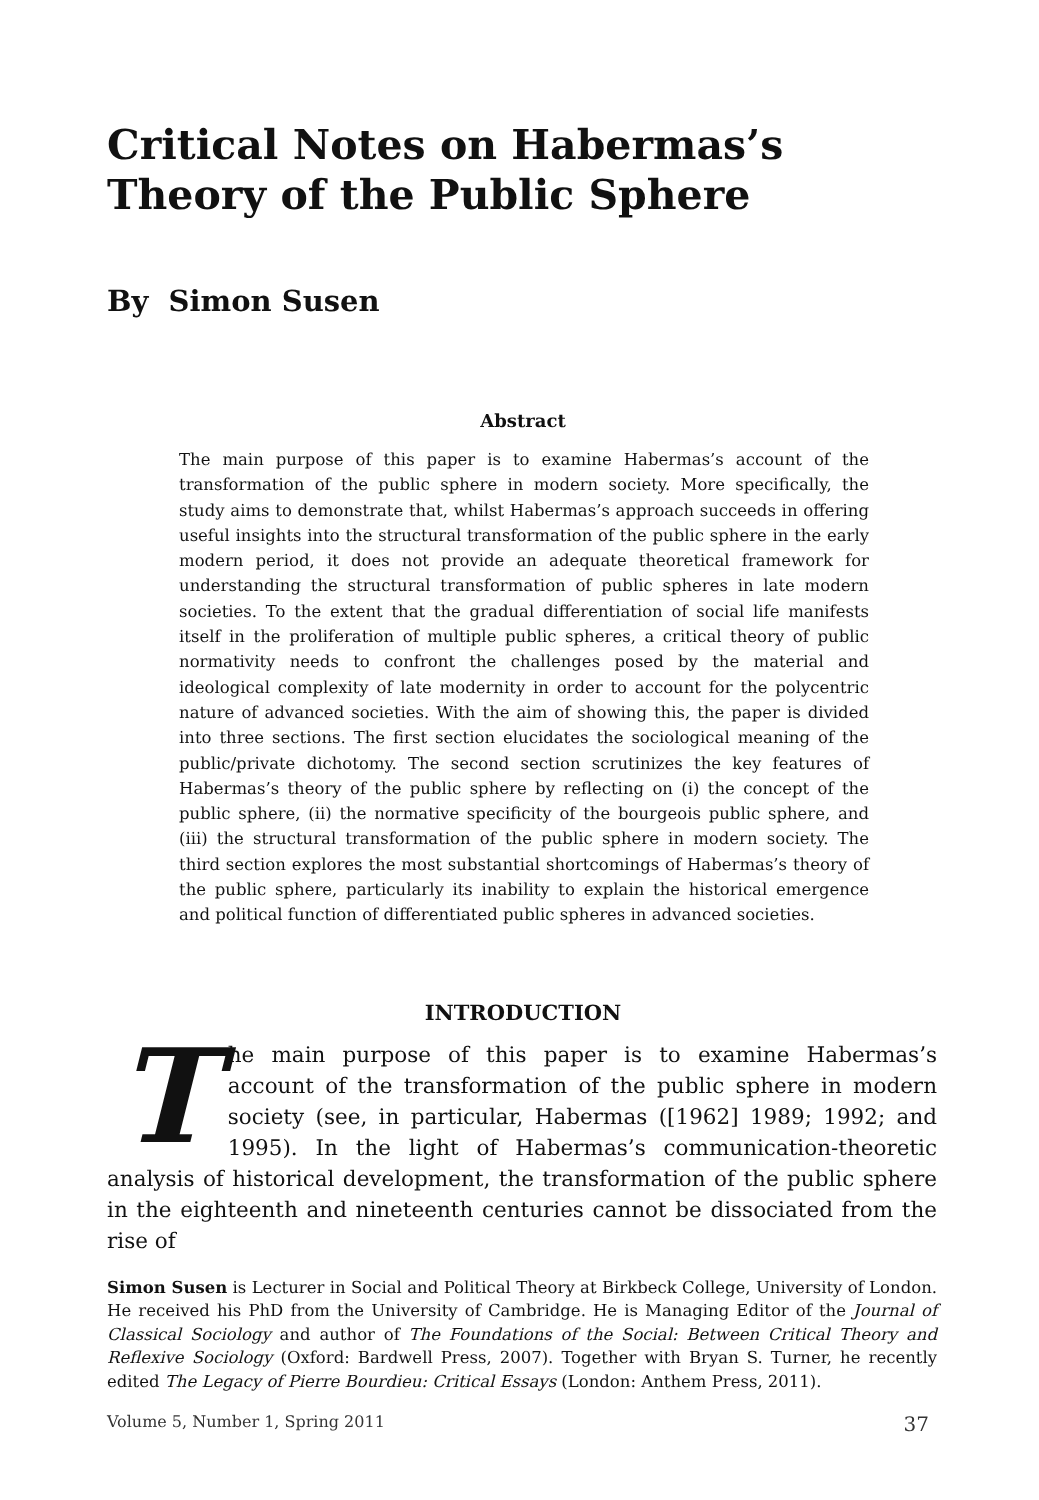Critical Notes on Habermas’s Theory of the Public Sphere
By Simon Susen
Abstract
The main purpose of this paper is to examine Habermas’s account of the transformation of the public sphere in modern society. More specifically, the study aims to demonstrate that, whilst Habermas’s approach succeeds in offering useful insights into the structural transformation of the public sphere in the early modern period, it does not provide an adequate theoretical framework for understanding the structural transformation of public spheres in late modern societies. To the extent that the gradual differentiation of social life manifests itself in the proliferation of multiple public spheres, a critical theory of public normativity needs to confront the challenges posed by the material and ideological complexity of late modernity in order to account for the polycentric nature of advanced societies. With the aim of showing this, the paper is divided into three sections. The first section elucidates the sociological meaning of the public/private dichotomy. The second section scrutinizes the key features of Habermas’s theory of the public sphere by reflecting on (i) the concept of the public sphere, (ii) the normative specificity of the bourgeois public sphere, and (iii) the structural transformation of the public sphere in modern society. The third section explores the most substantial shortcomings of Habermas’s theory of the public sphere, particularly its inability to explain the historical emergence and political function of differentiated public spheres in advanced societies.
INTRODUCTION
The main purpose of this paper is to examine Habermas’s account of the transformation of the public sphere in modern society (see, in particular, Habermas ([1962] 1989; 1992; and 1995). In the light of Habermas’s communication-theoretic analysis of historical development, the transformation of the public sphere in the eighteenth and nineteenth centuries cannot be dissociated from the rise of
Simon Susen is Lecturer in Social and Political Theory at Birkbeck College, University of London. He received his PhD from the University of Cambridge. He is Managing Editor of the Journal of Classical Sociology and author of The Foundations of the Social: Between Critical Theory and Reflexive Sociology (Oxford: Bardwell Press, 2007). Together with Bryan S. Turner, he recently edited The Legacy of Pierre Bourdieu: Critical Essays (London: Anthem Press, 2011).
Volume 5, Number 1, Spring 2011 37